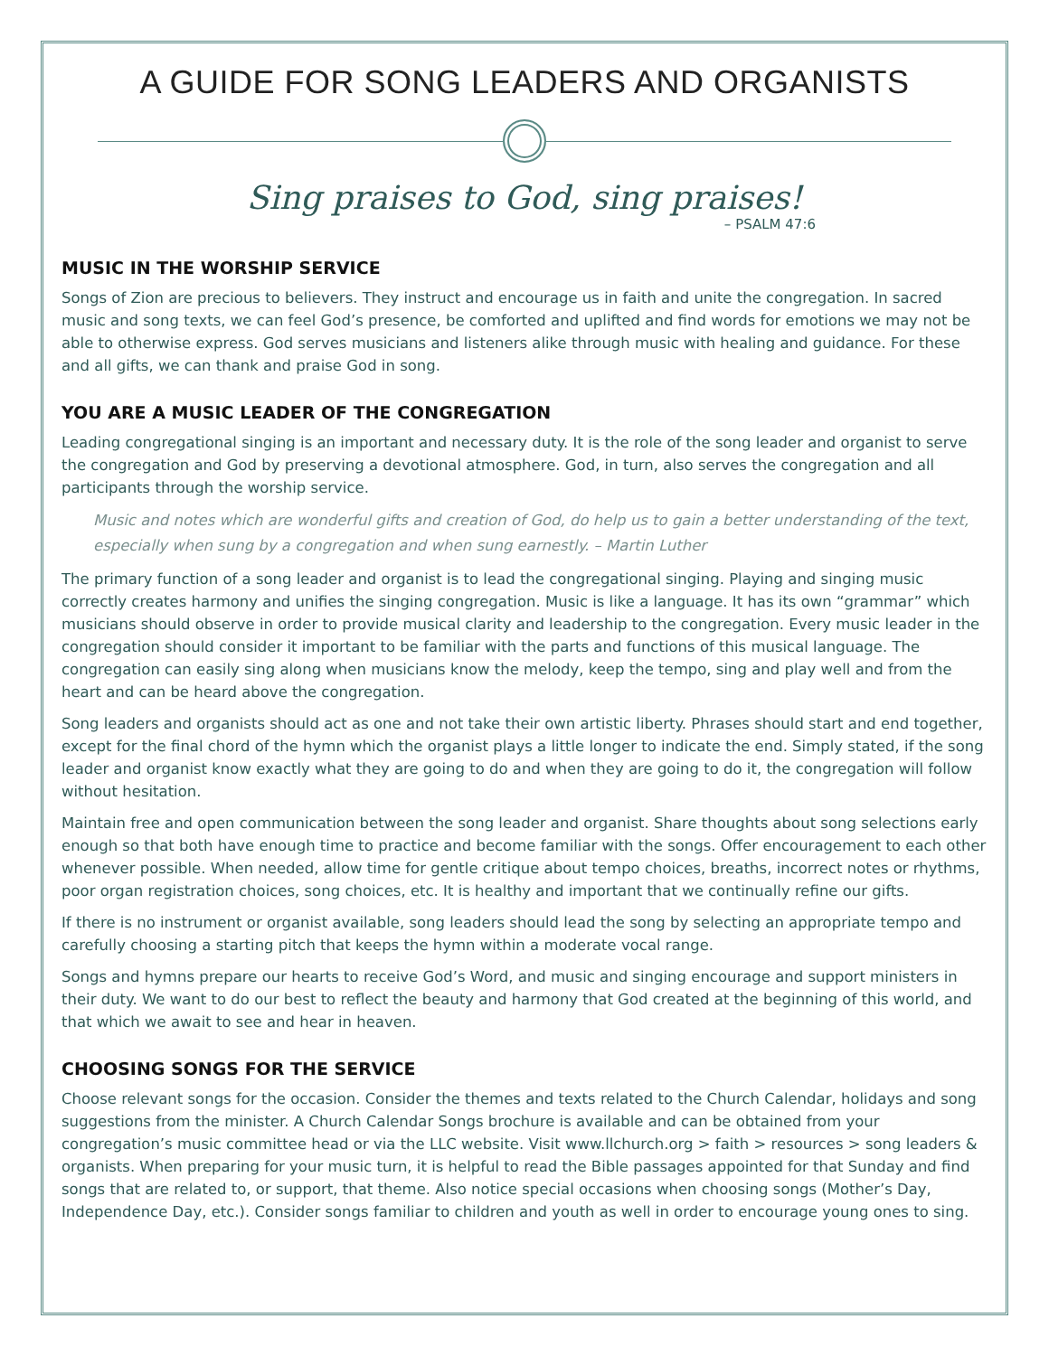A GUIDE FOR SONG LEADERS AND ORGANISTS
Sing praises to God, sing praises!
– PSALM 47:6
MUSIC IN THE WORSHIP SERVICE
Songs of Zion are precious to believers. They instruct and encourage us in faith and unite the congregation. In sacred music and song texts, we can feel God’s presence, be comforted and uplifted and find words for emotions we may not be able to otherwise express. God serves musicians and listeners alike through music with healing and guidance. For these and all gifts, we can thank and praise God in song.
YOU ARE A MUSIC LEADER OF THE CONGREGATION
Leading congregational singing is an important and necessary duty. It is the role of the song leader and organist to serve the congregation and God by preserving a devotional atmosphere. God, in turn, also serves the congregation and all participants through the worship service.
Music and notes which are wonderful gifts and creation of God, do help us to gain a better understanding of the text, especially when sung by a congregation and when sung earnestly. – Martin Luther
The primary function of a song leader and organist is to lead the congregational singing. Playing and singing music correctly creates harmony and unifies the singing congregation. Music is like a language. It has its own “grammar” which musicians should observe in order to provide musical clarity and leadership to the congregation. Every music leader in the congregation should consider it important to be familiar with the parts and functions of this musical language. The congregation can easily sing along when musicians know the melody, keep the tempo, sing and play well and from the heart and can be heard above the congregation.
Song leaders and organists should act as one and not take their own artistic liberty. Phrases should start and end together, except for the final chord of the hymn which the organist plays a little longer to indicate the end. Simply stated, if the song leader and organist know exactly what they are going to do and when they are going to do it, the congregation will follow without hesitation.
Maintain free and open communication between the song leader and organist. Share thoughts about song selections early enough so that both have enough time to practice and become familiar with the songs. Offer encouragement to each other whenever possible. When needed, allow time for gentle critique about tempo choices, breaths, incorrect notes or rhythms, poor organ registration choices, song choices, etc. It is healthy and important that we continually refine our gifts.
If there is no instrument or organist available, song leaders should lead the song by selecting an appropriate tempo and carefully choosing a starting pitch that keeps the hymn within a moderate vocal range.
Songs and hymns prepare our hearts to receive God’s Word, and music and singing encourage and support ministers in their duty. We want to do our best to reflect the beauty and harmony that God created at the beginning of this world, and that which we await to see and hear in heaven.
CHOOSING SONGS FOR THE SERVICE
Choose relevant songs for the occasion. Consider the themes and texts related to the Church Calendar, holidays and song suggestions from the minister. A Church Calendar Songs brochure is available and can be obtained from your congregation’s music committee head or via the LLC website. Visit www.llchurch.org > faith > resources > song leaders & organists. When preparing for your music turn, it is helpful to read the Bible passages appointed for that Sunday and find songs that are related to, or support, that theme. Also notice special occasions when choosing songs (Mother’s Day, Independence Day, etc.). Consider songs familiar to children and youth as well in order to encourage young ones to sing.